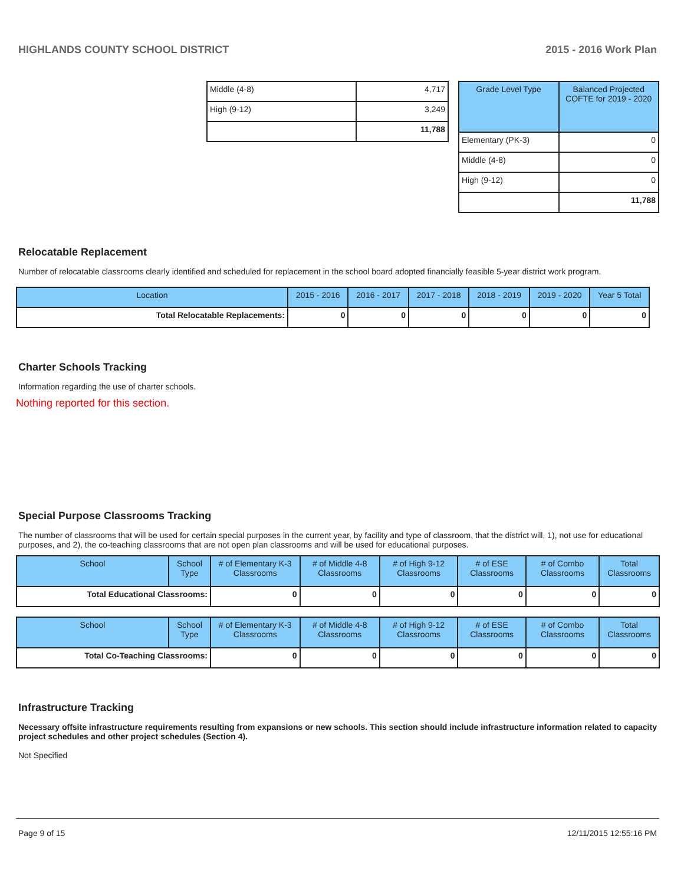HIGHLANDS COUNTY SCHOOL DISTRICT 2015 - 2016 Work Plan
| Middle (4-8) | 4,717 |
| High (9-12) | 3,249 |
| | 11,788 |
| Grade Level Type | Balanced Projected COFTE for 2019 - 2020 |
| --- | --- |
| Elementary (PK-3) | 0 |
| Middle (4-8) | 0 |
| High (9-12) | 0 |
| | 11,788 |
Relocatable Replacement
Number of relocatable classrooms clearly identified and scheduled for replacement in the school board adopted financially feasible 5-year district work program.
| Location | 2015 - 2016 | 2016 - 2017 | 2017 - 2018 | 2018 - 2019 | 2019 - 2020 | Year 5 Total |
| --- | --- | --- | --- | --- | --- | --- |
| Total Relocatable Replacements: | 0 | 0 | 0 | 0 | 0 | 0 |
Charter Schools Tracking
Information regarding the use of charter schools.
Nothing reported for this section.
Special Purpose Classrooms Tracking
The number of classrooms that will be used for certain special purposes in the current year, by facility and type of classroom, that the district will, 1), not use for educational purposes, and 2), the co-teaching classrooms that are not open plan classrooms and will be used for educational purposes.
| School | School Type | # of Elementary K-3 Classrooms | # of Middle 4-8 Classrooms | # of High 9-12 Classrooms | # of ESE Classrooms | # of Combo Classrooms | Total Classrooms |
| --- | --- | --- | --- | --- | --- | --- | --- |
| Total Educational Classrooms: | | 0 | 0 | 0 | 0 | 0 | 0 |
| School | School Type | # of Elementary K-3 Classrooms | # of Middle 4-8 Classrooms | # of High 9-12 Classrooms | # of ESE Classrooms | # of Combo Classrooms | Total Classrooms |
| --- | --- | --- | --- | --- | --- | --- | --- |
| Total Co-Teaching Classrooms: | | 0 | 0 | 0 | 0 | 0 | 0 |
Infrastructure Tracking
Necessary offsite infrastructure requirements resulting from expansions or new schools. This section should include infrastructure information related to capacity project schedules and other project schedules (Section 4).
Not Specified
Page 9 of 15 12/11/2015 12:55:16 PM